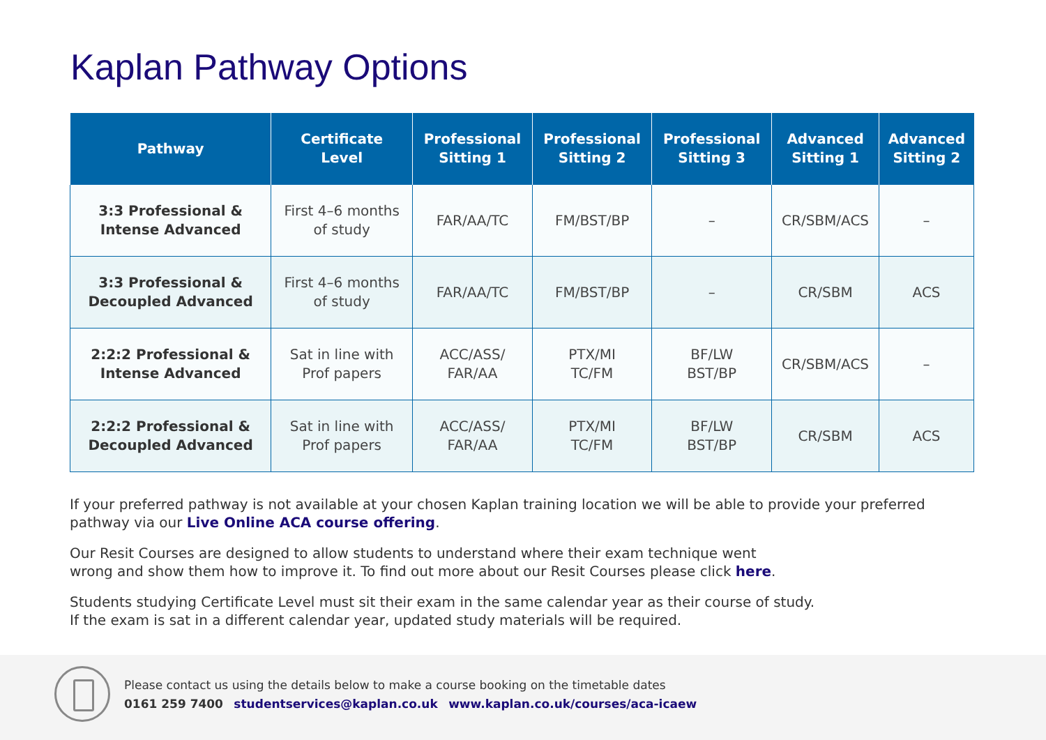Kaplan Pathway Options
| Pathway | Certificate Level | Professional Sitting 1 | Professional Sitting 2 | Professional Sitting 3 | Advanced Sitting 1 | Advanced Sitting 2 |
| --- | --- | --- | --- | --- | --- | --- |
| 3:3 Professional & Intense Advanced | First 4–6 months of study | FAR/AA/TC | FM/BST/BP | – | CR/SBM/ACS | – |
| 3:3 Professional & Decoupled Advanced | First 4–6 months of study | FAR/AA/TC | FM/BST/BP | – | CR/SBM | ACS |
| 2:2:2 Professional & Intense Advanced | Sat in line with Prof papers | ACC/ASS/ FAR/AA | PTX/MI TC/FM | BF/LW BST/BP | CR/SBM/ACS | – |
| 2:2:2 Professional & Decoupled Advanced | Sat in line with Prof papers | ACC/ASS/ FAR/AA | PTX/MI TC/FM | BF/LW BST/BP | CR/SBM | ACS |
If your preferred pathway is not available at your chosen Kaplan training location we will be able to provide your preferred pathway via our Live Online ACA course offering.
Our Resit Courses are designed to allow students to understand where their exam technique went
wrong and show them how to improve it. To find out more about our Resit Courses please click here.
Students studying Certificate Level must sit their exam in the same calendar year as their course of study.
If the exam is sat in a different calendar year, updated study materials will be required.
Please contact us using the details below to make a course booking on the timetable dates
0161 259 7400 studentservices@kaplan.co.uk www.kaplan.co.uk/courses/aca-icaew